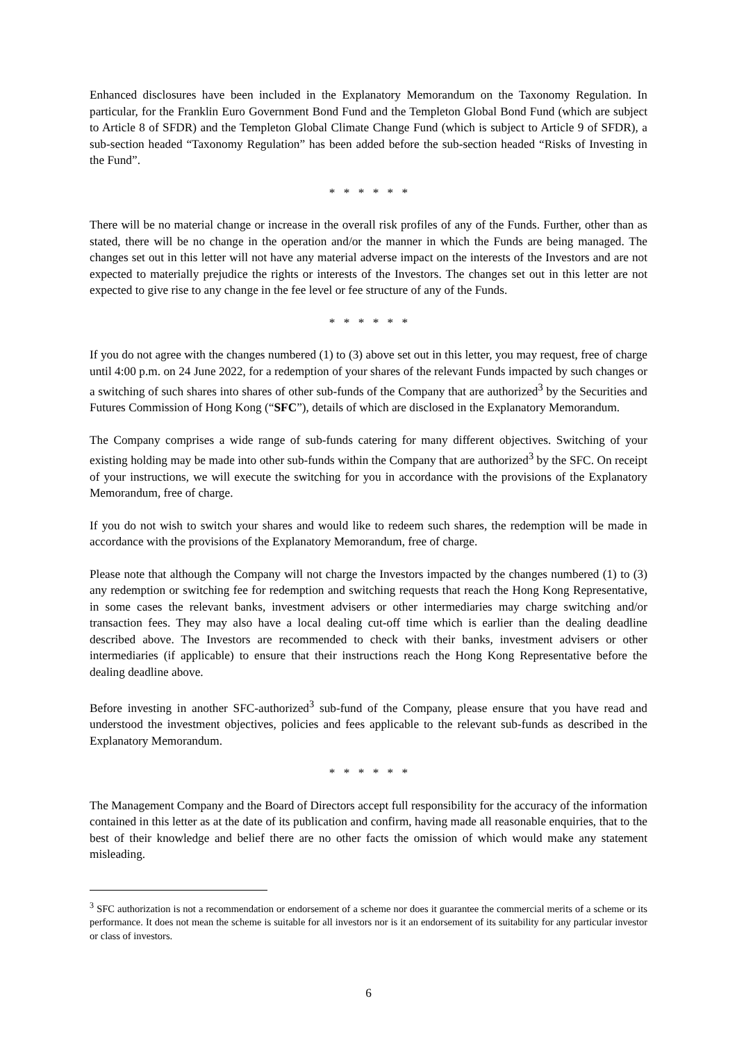Enhanced disclosures have been included in the Explanatory Memorandum on the Taxonomy Regulation. In particular, for the Franklin Euro Government Bond Fund and the Templeton Global Bond Fund (which are subject to Article 8 of SFDR) and the Templeton Global Climate Change Fund (which is subject to Article 9 of SFDR), a sub-section headed “Taxonomy Regulation” has been added before the sub-section headed “Risks of Investing in the Fund”.
* * * * * *
There will be no material change or increase in the overall risk profiles of any of the Funds. Further, other than as stated, there will be no change in the operation and/or the manner in which the Funds are being managed. The changes set out in this letter will not have any material adverse impact on the interests of the Investors and are not expected to materially prejudice the rights or interests of the Investors. The changes set out in this letter are not expected to give rise to any change in the fee level or fee structure of any of the Funds.
* * * * * *
If you do not agree with the changes numbered (1) to (3) above set out in this letter, you may request, free of charge until 4:00 p.m. on 24 June 2022, for a redemption of your shares of the relevant Funds impacted by such changes or a switching of such shares into shares of other sub-funds of the Company that are authorized<sup>3</sup> by the Securities and Futures Commission of Hong Kong (“SFC”), details of which are disclosed in the Explanatory Memorandum.
The Company comprises a wide range of sub-funds catering for many different objectives. Switching of your existing holding may be made into other sub-funds within the Company that are authorized<sup>3</sup> by the SFC. On receipt of your instructions, we will execute the switching for you in accordance with the provisions of the Explanatory Memorandum, free of charge.
If you do not wish to switch your shares and would like to redeem such shares, the redemption will be made in accordance with the provisions of the Explanatory Memorandum, free of charge.
Please note that although the Company will not charge the Investors impacted by the changes numbered (1) to (3) any redemption or switching fee for redemption and switching requests that reach the Hong Kong Representative, in some cases the relevant banks, investment advisers or other intermediaries may charge switching and/or transaction fees. They may also have a local dealing cut-off time which is earlier than the dealing deadline described above. The Investors are recommended to check with their banks, investment advisers or other intermediaries (if applicable) to ensure that their instructions reach the Hong Kong Representative before the dealing deadline above.
Before investing in another SFC-authorized<sup>3</sup> sub-fund of the Company, please ensure that you have read and understood the investment objectives, policies and fees applicable to the relevant sub-funds as described in the Explanatory Memorandum.
* * * * * *
The Management Company and the Board of Directors accept full responsibility for the accuracy of the information contained in this letter as at the date of its publication and confirm, having made all reasonable enquiries, that to the best of their knowledge and belief there are no other facts the omission of which would make any statement misleading.
<sup>3</sup> SFC authorization is not a recommendation or endorsement of a scheme nor does it guarantee the commercial merits of a scheme or its performance. It does not mean the scheme is suitable for all investors nor is it an endorsement of its suitability for any particular investor or class of investors.
6